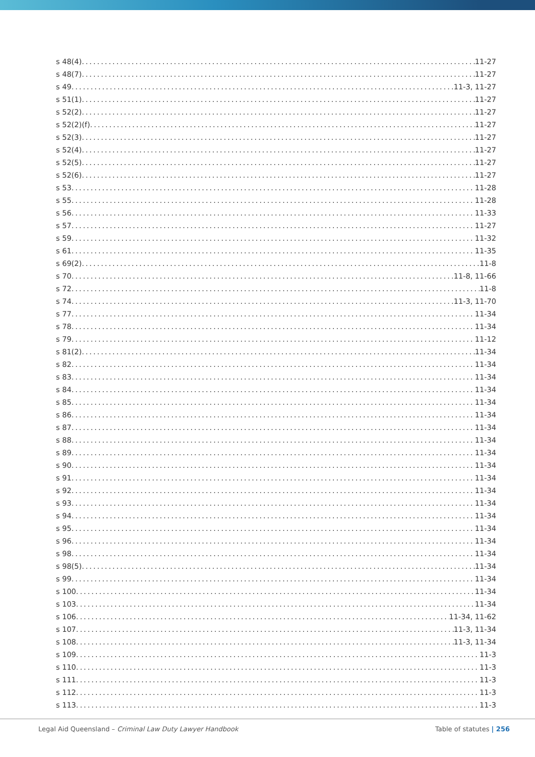s 48(4) 11-27
s 48(7) 11-27
s 49 11-3, 11-27
s 51(1) 11-27
s 52(2) 11-27
s 52(2)(f) 11-27
s 52(3) 11-27
s 52(4) 11-27
s 52(5) 11-27
s 52(6) 11-27
s 53 11-28
s 55 11-28
s 56 11-33
s 57 11-27
s 59 11-32
s 61 11-35
s 69(2) 11-8
s 70 11-8, 11-66
s 72 11-8
s 74 11-3, 11-70
s 77 11-34
s 78 11-34
s 79 11-12
s 81(2) 11-34
s 82 11-34
s 83 11-34
s 84 11-34
s 85 11-34
s 86 11-34
s 87 11-34
s 88 11-34
s 89 11-34
s 90 11-34
s 91 11-34
s 92 11-34
s 93 11-34
s 94 11-34
s 95 11-34
s 96 11-34
s 98 11-34
s 98(5) 11-34
s 99 11-34
s 100 11-34
s 103 11-34
s 106 11-34, 11-62
s 107 11-3, 11-34
s 108 11-3, 11-34
s 109 11-3
s 110 11-3
s 111 11-3
s 112 11-3
s 113 11-3
Legal Aid Queensland – Criminal Law Duty Lawyer Handbook Table of statutes | 256